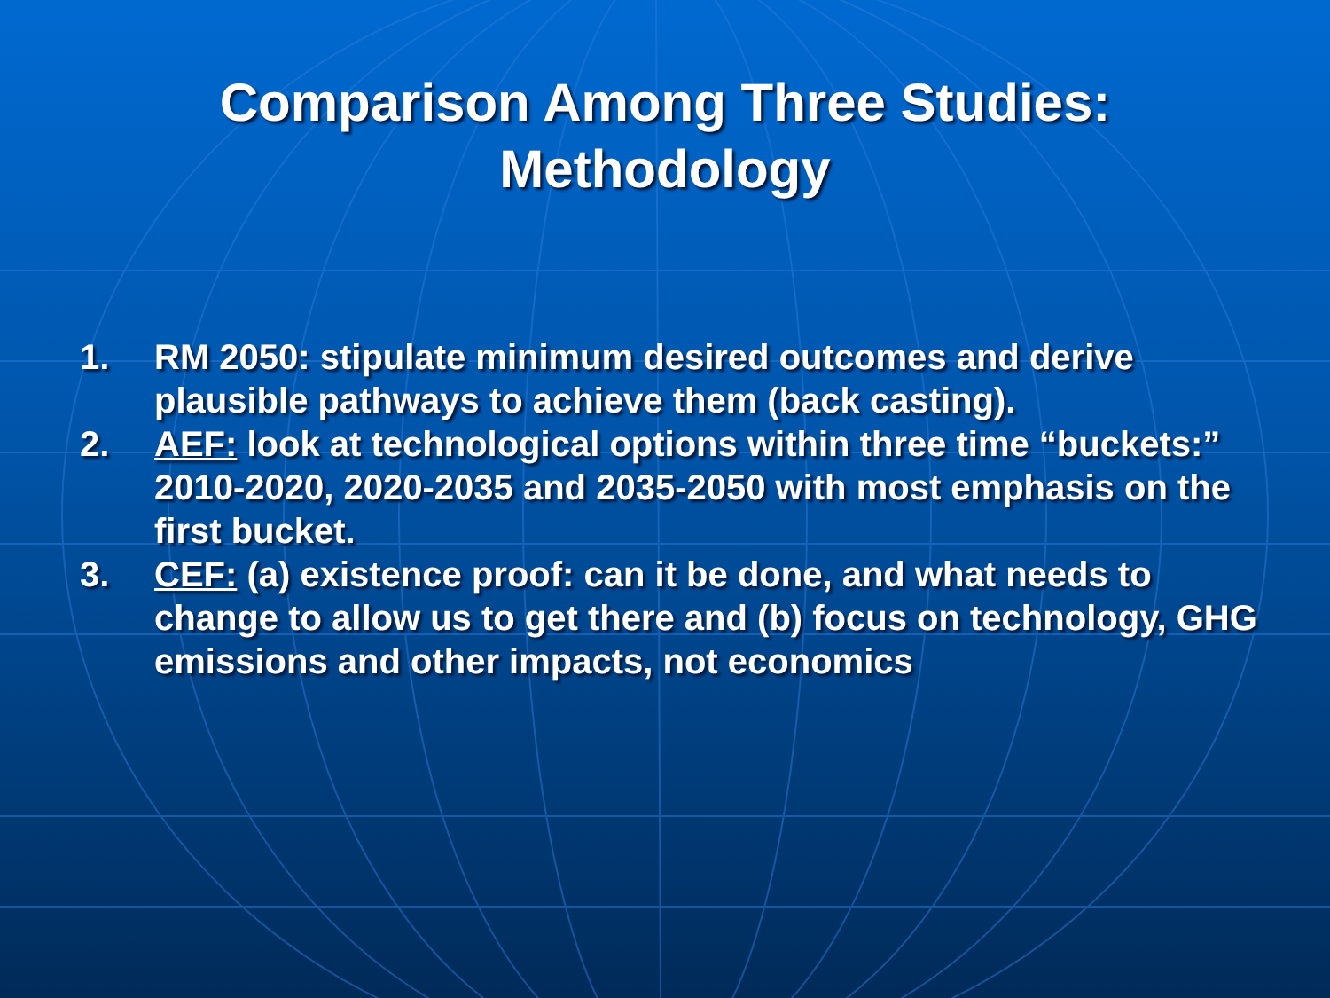Comparison Among Three Studies:
Methodology
1. RM 2050: stipulate minimum desired outcomes and derive plausible pathways to achieve them (back casting).
2. AEF: look at technological options within three time “buckets:” 2010-2020, 2020-2035 and 2035-2050 with most emphasis on the first bucket.
3. CEF: (a) existence proof: can it be done, and what needs to change to allow us to get there and (b) focus on technology, GHG emissions and other impacts, not economics